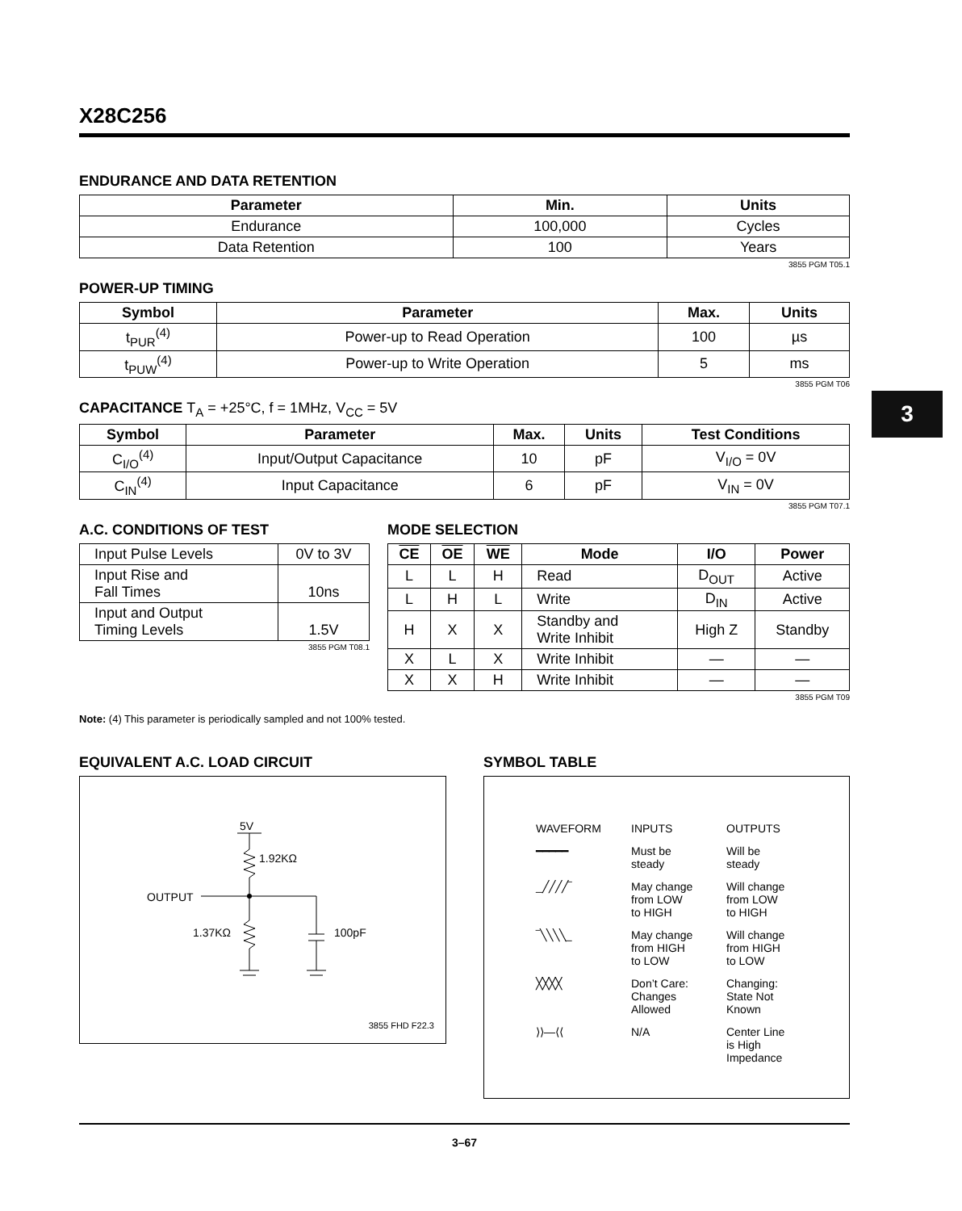3
X28C256
ENDURANCE AND DATA RETENTION
| Parameter | Min. | Units |
| --- | --- | --- |
| Endurance | 100,000 | Cycles |
| Data Retention | 100 | Years |
3855 PGM T05.1
POWER-UP TIMING
| Symbol | Parameter | Max. | Units |
| --- | --- | --- | --- |
| t<sub>PUR</sub><sup>(4)</sup> | Power-up to Read Operation | 100 | µs |
| t<sub>PUW</sub><sup>(4)</sup> | Power-up to Write Operation | 5 | ms |
3855 PGM T06
CAPACITANCE T<sub>A</sub> = +25°C, f = 1MHz, V<sub>CC</sub> = 5V
| Symbol | Parameter | Max. | Units | Test Conditions |
| --- | --- | --- | --- | --- |
| C<sub>I/O</sub><sup>(4)</sup> | Input/Output Capacitance | 10 | pF | V<sub>I/O</sub> = 0V |
| C<sub>IN</sub><sup>(4)</sup> | Input Capacitance | 6 | pF | V<sub>IN</sub> = 0V |
3855 PGM T07.1
A.C. CONDITIONS OF TEST
| Input Pulse Levels | 0V to 3V |
| Input Rise and Fall Times | 10ns |
| Input and Output Timing Levels | 1.5V |
3855 PGM T08.1
MODE SELECTION
| CE | OE | WE | Mode | I/O | Power |
| --- | --- | --- | --- | --- | --- |
| L | L | H | Read | D<sub>OUT</sub> | Active |
| L | H | L | Write | D<sub>IN</sub> | Active |
| H | X | X | Standby and Write Inhibit | High Z | Standby |
| X | L | X | Write Inhibit | — | — |
| X | X | H | Write Inhibit | — | — |
3855 PGM T09
Note: (4) This parameter is periodically sampled and not 100% tested.
EQUIVALENT A.C. LOAD CIRCUIT
5V
1.92KΩ
OUTPUT
1.37KΩ
100pF
3855 FHD F22.3
SYMBOL TABLE
| WAVEFORM | INPUTS | OUTPUTS |
| ━━━━━ | Must be steady | Will be steady |
| _╱╱╱╱‾ | May change from LOW to HIGH | Will change from LOW to HIGH |
| ‾╲╲╲╲_ | May change from HIGH to LOW | Will change from HIGH to LOW |
| ╳╳╳╳ | Don’t Care: Changes Allowed | Changing: State Not Known |
| ⟩⟩—⟨⟨ | N/A | Center Line is High Impedance |
3–67